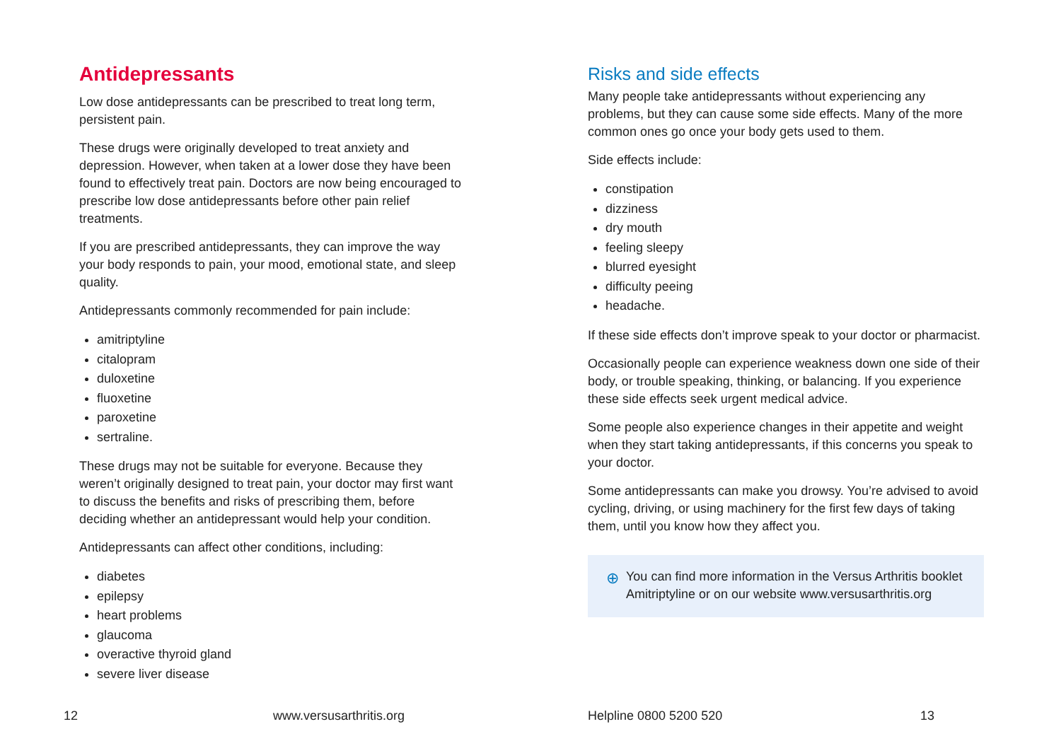Antidepressants
Low dose antidepressants can be prescribed to treat long term, persistent pain.
These drugs were originally developed to treat anxiety and depression. However, when taken at a lower dose they have been found to effectively treat pain. Doctors are now being encouraged to prescribe low dose antidepressants before other pain relief treatments.
If you are prescribed antidepressants, they can improve the way your body responds to pain, your mood, emotional state, and sleep quality.
Antidepressants commonly recommended for pain include:
amitriptyline
citalopram
duloxetine
fluoxetine
paroxetine
sertraline.
These drugs may not be suitable for everyone. Because they weren’t originally designed to treat pain, your doctor may first want to discuss the benefits and risks of prescribing them, before deciding whether an antidepressant would help your condition.
Antidepressants can affect other conditions, including:
diabetes
epilepsy
heart problems
glaucoma
overactive thyroid gland
severe liver disease
Risks and side effects
Many people take antidepressants without experiencing any problems, but they can cause some side effects. Many of the more common ones go once your body gets used to them.
Side effects include:
constipation
dizziness
dry mouth
feeling sleepy
blurred eyesight
difficulty peeing
headache.
If these side effects don’t improve speak to your doctor or pharmacist.
Occasionally people can experience weakness down one side of their body, or trouble speaking, thinking, or balancing. If you experience these side effects seek urgent medical advice.
Some people also experience changes in their appetite and weight when they start taking antidepressants, if this concerns you speak to your doctor.
Some antidepressants can make you drowsy. You’re advised to avoid cycling, driving, or using machinery for the first few days of taking them, until you know how they affect you.
⊕ You can find more information in the Versus Arthritis booklet Amitriptyline or on our website www.versusarthritis.org
12 www.versusarthritis.org Helpline 0800 5200 520 13